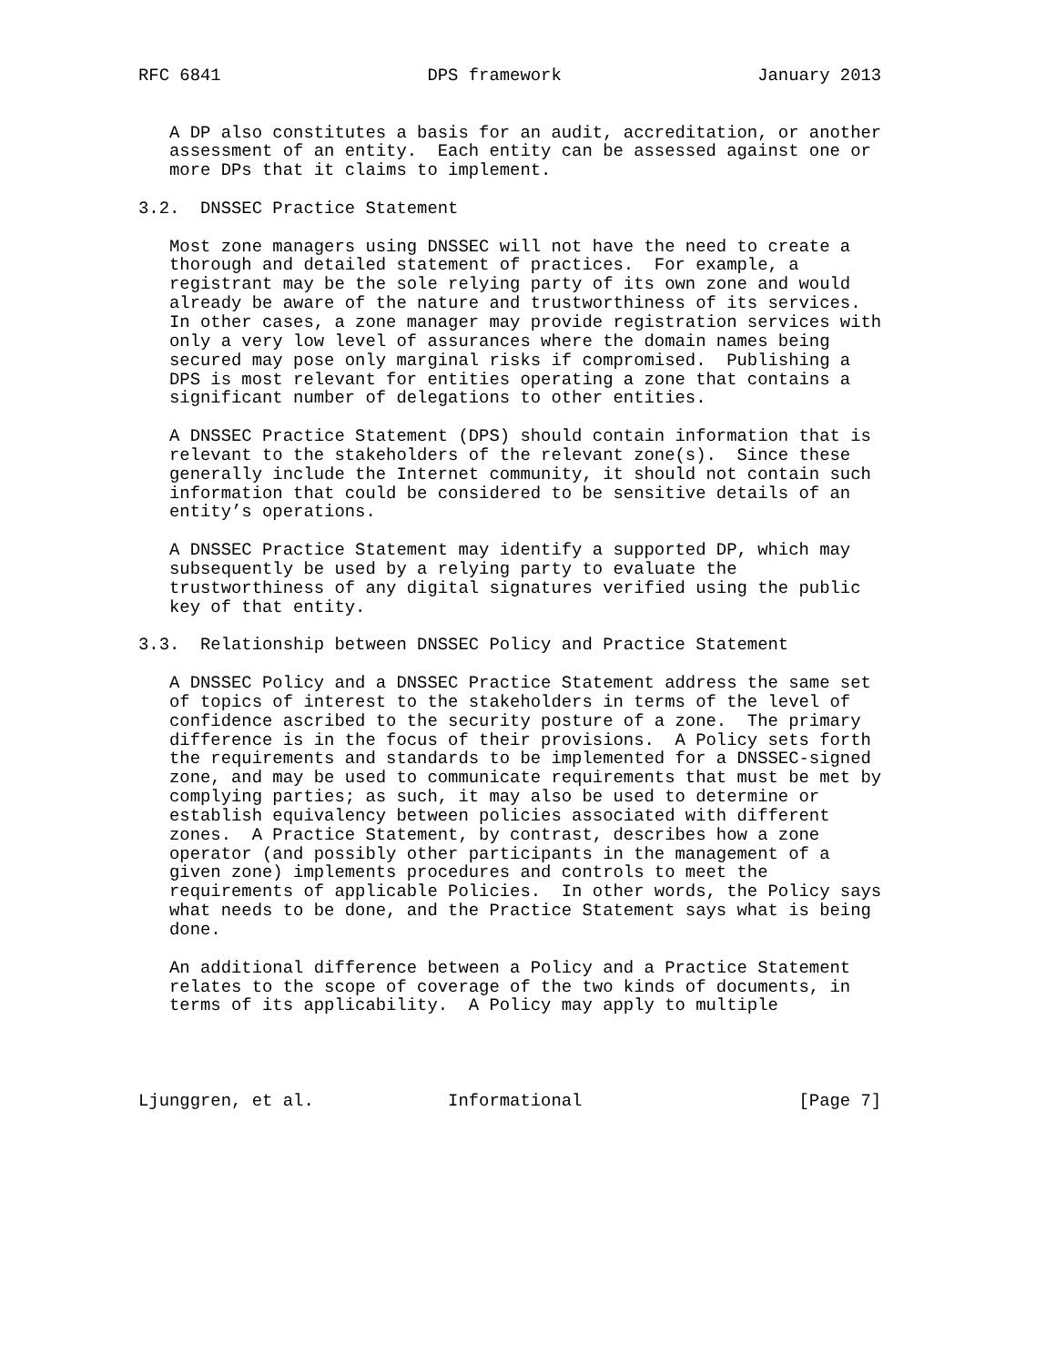RFC 6841                    DPS framework                   January 2013


   A DP also constitutes a basis for an audit, accreditation, or another
   assessment of an entity.  Each entity can be assessed against one or
   more DPs that it claims to implement.

3.2.  DNSSEC Practice Statement

   Most zone managers using DNSSEC will not have the need to create a
   thorough and detailed statement of practices.  For example, a
   registrant may be the sole relying party of its own zone and would
   already be aware of the nature and trustworthiness of its services.
   In other cases, a zone manager may provide registration services with
   only a very low level of assurances where the domain names being
   secured may pose only marginal risks if compromised.  Publishing a
   DPS is most relevant for entities operating a zone that contains a
   significant number of delegations to other entities.

   A DNSSEC Practice Statement (DPS) should contain information that is
   relevant to the stakeholders of the relevant zone(s).  Since these
   generally include the Internet community, it should not contain such
   information that could be considered to be sensitive details of an
   entity’s operations.

   A DNSSEC Practice Statement may identify a supported DP, which may
   subsequently be used by a relying party to evaluate the
   trustworthiness of any digital signatures verified using the public
   key of that entity.

3.3.  Relationship between DNSSEC Policy and Practice Statement

   A DNSSEC Policy and a DNSSEC Practice Statement address the same set
   of topics of interest to the stakeholders in terms of the level of
   confidence ascribed to the security posture of a zone.  The primary
   difference is in the focus of their provisions.  A Policy sets forth
   the requirements and standards to be implemented for a DNSSEC-signed
   zone, and may be used to communicate requirements that must be met by
   complying parties; as such, it may also be used to determine or
   establish equivalency between policies associated with different
   zones.  A Practice Statement, by contrast, describes how a zone
   operator (and possibly other participants in the management of a
   given zone) implements procedures and controls to meet the
   requirements of applicable Policies.  In other words, the Policy says
   what needs to be done, and the Practice Statement says what is being
   done.

   An additional difference between a Policy and a Practice Statement
   relates to the scope of coverage of the two kinds of documents, in
   terms of its applicability.  A Policy may apply to multiple




Ljunggren, et al.             Informational                     [Page 7]